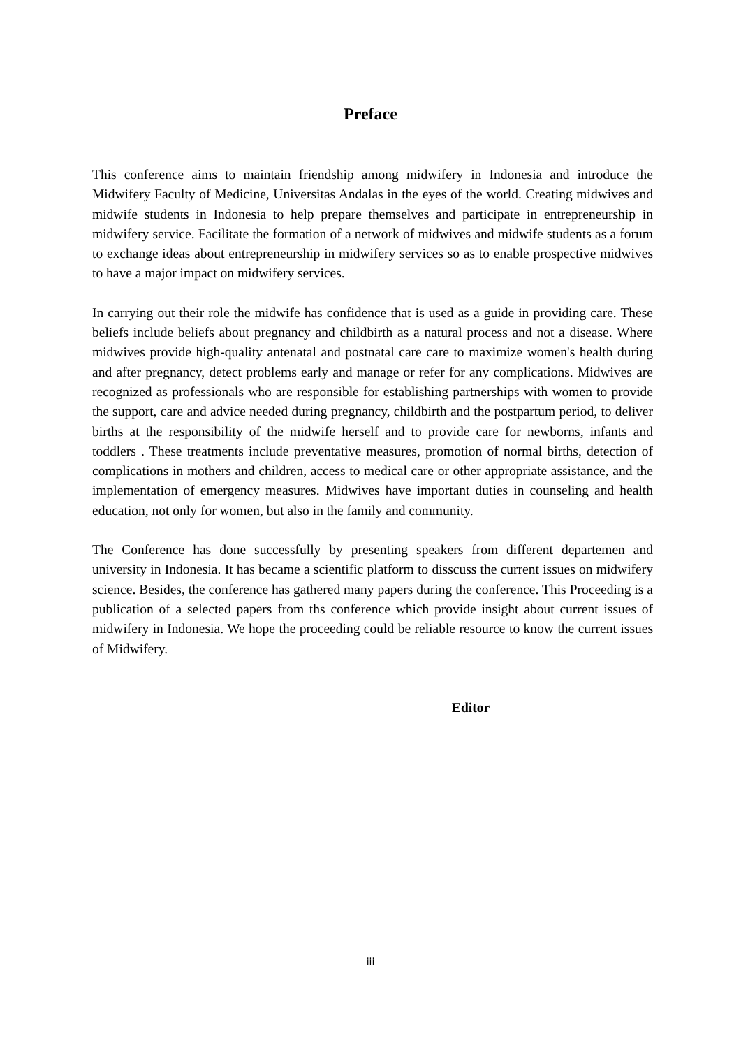Preface
This conference aims to maintain friendship among midwifery in Indonesia and introduce the Midwifery Faculty of Medicine, Universitas Andalas in the eyes of the world. Creating midwives and midwife students in Indonesia to help prepare themselves and participate in entrepreneurship in midwifery service. Facilitate the formation of a network of midwives and midwife students as a forum to exchange ideas about entrepreneurship in midwifery services so as to enable prospective midwives to have a major impact on midwifery services.
In carrying out their role the midwife has confidence that is used as a guide in providing care. These beliefs include beliefs about pregnancy and childbirth as a natural process and not a disease. Where midwives provide high-quality antenatal and postnatal care care to maximize women's health during and after pregnancy, detect problems early and manage or refer for any complications. Midwives are recognized as professionals who are responsible for establishing partnerships with women to provide the support, care and advice needed during pregnancy, childbirth and the postpartum period, to deliver births at the responsibility of the midwife herself and to provide care for newborns, infants and toddlers . These treatments include preventative measures, promotion of normal births, detection of complications in mothers and children, access to medical care or other appropriate assistance, and the implementation of emergency measures. Midwives have important duties in counseling and health education, not only for women, but also in the family and community.
The Conference has done successfully by presenting speakers from different departemen and university in Indonesia. It has became a scientific platform to disscuss the current issues on midwifery science. Besides, the conference has gathered many papers during the conference. This Proceeding is a publication of a selected papers from ths conference which provide insight about current issues of midwifery in Indonesia. We hope the proceeding could be reliable resource to know the current issues of Midwifery.
Editor
iii